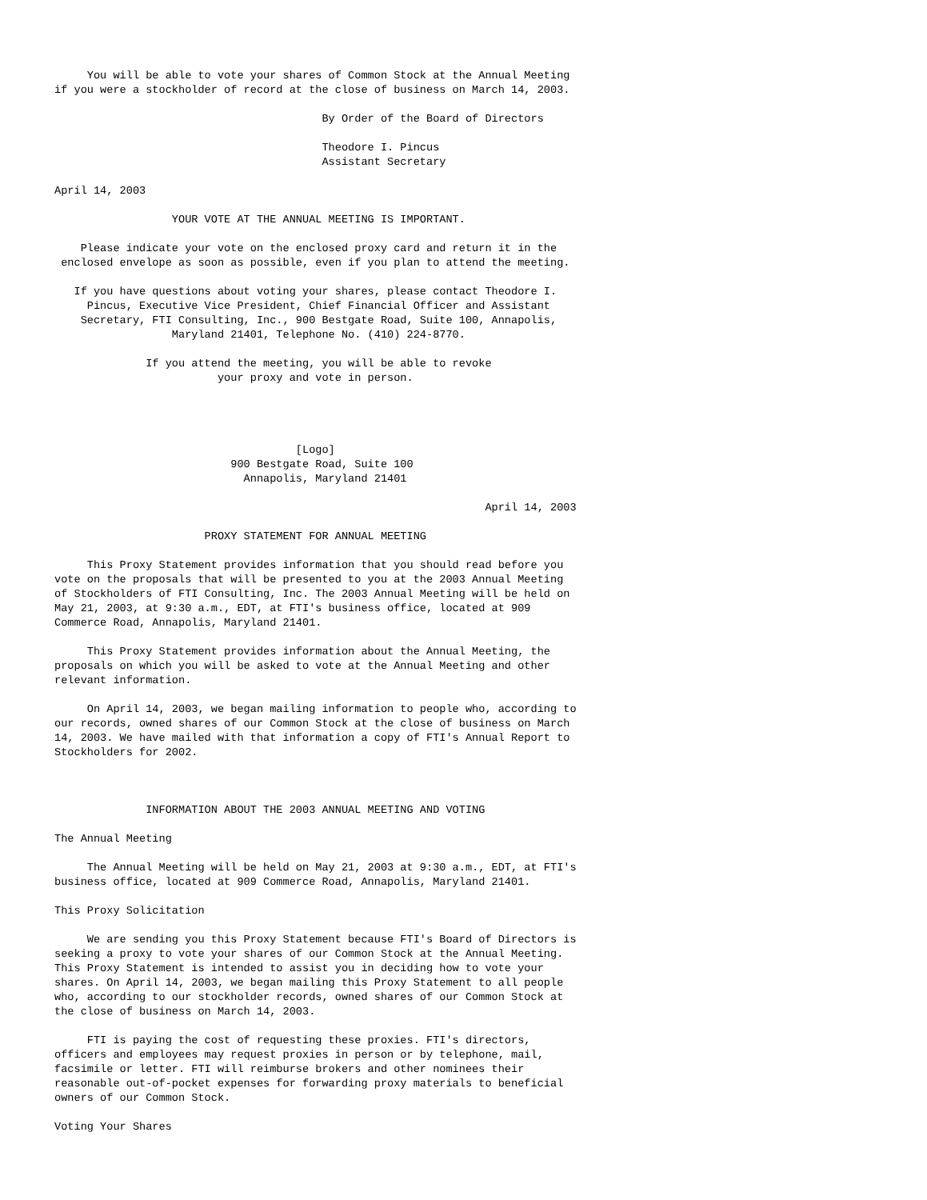You will be able to vote your shares of Common Stock at the Annual Meeting
if you were a stockholder of record at the close of business on March 14, 2003.

                                         By Order of the Board of Directors

                                         Theodore I. Pincus
                                         Assistant Secretary

April 14, 2003

                  YOUR VOTE AT THE ANNUAL MEETING IS IMPORTANT.

    Please indicate your vote on the enclosed proxy card and return it in the
 enclosed envelope as soon as possible, even if you plan to attend the meeting.

   If you have questions about voting your shares, please contact Theodore I.
     Pincus, Executive Vice President, Chief Financial Officer and Assistant
    Secretary, FTI Consulting, Inc., 900 Bestgate Road, Suite 100, Annapolis,
                  Maryland 21401, Telephone No. (410) 224-8770.

              If you attend the meeting, you will be able to revoke
                         your proxy and vote in person.




                                     [Logo]
                           900 Bestgate Road, Suite 100
                             Annapolis, Maryland 21401

                                                                  April 14, 2003

                       PROXY STATEMENT FOR ANNUAL MEETING

     This Proxy Statement provides information that you should read before you
vote on the proposals that will be presented to you at the 2003 Annual Meeting
of Stockholders of FTI Consulting, Inc. The 2003 Annual Meeting will be held on
May 21, 2003, at 9:30 a.m., EDT, at FTI's business office, located at 909
Commerce Road, Annapolis, Maryland 21401.

     This Proxy Statement provides information about the Annual Meeting, the
proposals on which you will be asked to vote at the Annual Meeting and other
relevant information.

     On April 14, 2003, we began mailing information to people who, according to
our records, owned shares of our Common Stock at the close of business on March
14, 2003. We have mailed with that information a copy of FTI's Annual Report to
Stockholders for 2002.



              INFORMATION ABOUT THE 2003 ANNUAL MEETING AND VOTING

The Annual Meeting

     The Annual Meeting will be held on May 21, 2003 at 9:30 a.m., EDT, at FTI's
business office, located at 909 Commerce Road, Annapolis, Maryland 21401.

This Proxy Solicitation

     We are sending you this Proxy Statement because FTI's Board of Directors is
seeking a proxy to vote your shares of our Common Stock at the Annual Meeting.
This Proxy Statement is intended to assist you in deciding how to vote your
shares. On April 14, 2003, we began mailing this Proxy Statement to all people
who, according to our stockholder records, owned shares of our Common Stock at
the close of business on March 14, 2003.

     FTI is paying the cost of requesting these proxies. FTI's directors,
officers and employees may request proxies in person or by telephone, mail,
facsimile or letter. FTI will reimburse brokers and other nominees their
reasonable out-of-pocket expenses for forwarding proxy materials to beneficial
owners of our Common Stock.

Voting Your Shares